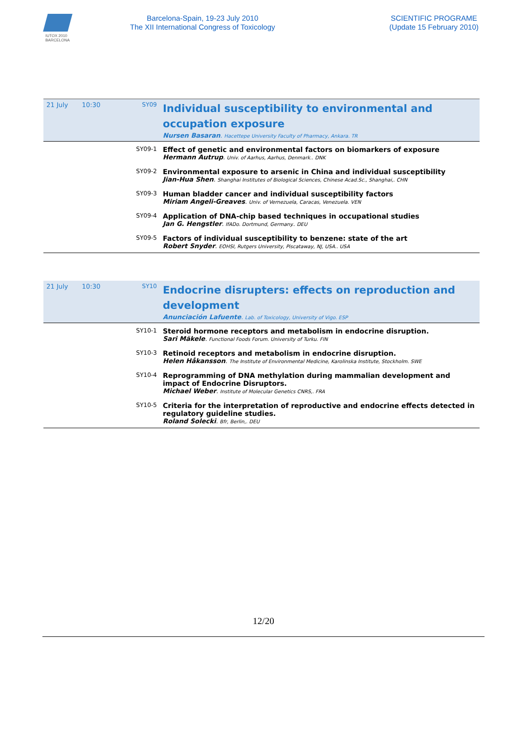IUTOX 2010
BARCELONA
Barcelona-Spain, 19-23 July 2010
The XII International Congress of Toxicology
SCIENTIFIC PROGRAME
(Update 15 February 2010)
| 21 July | 10:30 | SY09 | Individual susceptibility to environmental and occupation exposure Nursen Basaran . Hacettepe University Faculty of Pharmacy, Ankara. TR |
| | | SY09-1 | Effect of genetic and environmental factors on biomarkers of exposure Hermann Autrup . Univ. of Aarhus, Aarhus, Denmark.. DNK |
| | | SY09-2 | Environmental exposure to arsenic in China and individual susceptibility Jian-Hua Shen . Shanghai Institutes of Biological Sciences, Chinese Acad.Sc., Shanghai,. CHN |
| | | SY09-3 | Human bladder cancer and individual susceptibility factors Miriam Angeli-Greaves . Univ. of Vernezuela, Caracas, Venezuela. VEN |
| | | SY09-4 | Application of DNA-chip based techniques in occupational studies Jan G. Hengstler . IfADo. Dortmund, Germany.. DEU |
| | | SY09-5 | Factors of individual susceptibility to benzene: state of the art Robert Snyder . EOHSI, Rutgers University, Piscataway, NJ, USA.. USA |
| 21 July | 10:30 | SY10 | Endocrine disrupters: effects on reproduction and development Anunciación Lafuente . Lab. of Toxicology, University of Vigo. ESP |
| | | SY10-1 | Steroid hormone receptors and metabolism in endocrine disruption. Sari Mäkele . Functional Foods Forum. University of Turku. FIN |
| | | SY10-3 | Retinoid receptors and metabolism in endocrine disruption. Helen Håkansson . The Institute of Environmental Medicine, Karolinska Institute, Stockholm. SWE |
| | | SY10-4 | Reprogramming of DNA methylation during mammalian development and impact of Endocrine Disruptors. Michael Weber . Institute of Molecular Genetics CNRS,. FRA |
| | | SY10-5 | Criteria for the interpretation of reproductive and endocrine effects detected in regulatory guideline studies. Roland Solecki . Bfr, Berlin,. DEU |
12/20